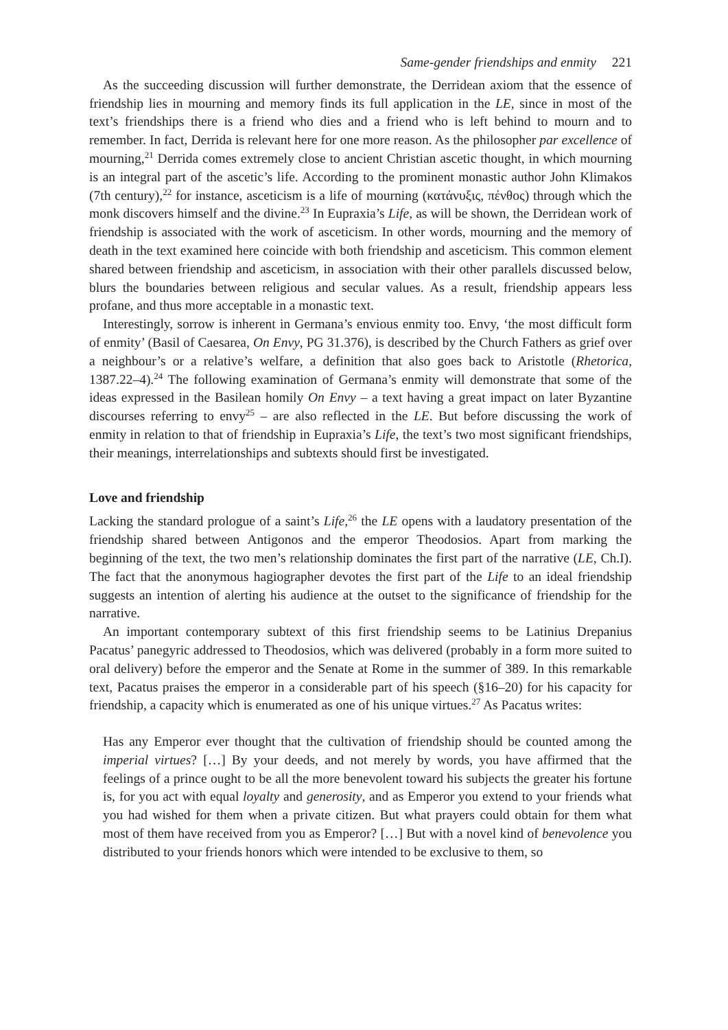Same-gender friendships and enmity 221
As the succeeding discussion will further demonstrate, the Derridean axiom that the essence of friendship lies in mourning and memory finds its full application in the LE, since in most of the text’s friendships there is a friend who dies and a friend who is left behind to mourn and to remember. In fact, Derrida is relevant here for one more reason. As the philosopher par excellence of mourning,<sup>21</sup> Derrida comes extremely close to ancient Christian ascetic thought, in which mourning is an integral part of the ascetic’s life. According to the prominent monastic author John Klimakos (7th century),<sup>22</sup> for instance, asceticism is a life of mourning (κατάνυξις, πένθος) through which the monk discovers himself and the divine.<sup>23</sup> In Eupraxia’s Life, as will be shown, the Derridean work of friendship is associated with the work of asceticism. In other words, mourning and the memory of death in the text examined here coincide with both friendship and asceticism. This common element shared between friendship and asceticism, in association with their other parallels discussed below, blurs the boundaries between religious and secular values. As a result, friendship appears less profane, and thus more acceptable in a monastic text.
Interestingly, sorrow is inherent in Germana’s envious enmity too. Envy, ‘the most difficult form of enmity’ (Basil of Caesarea, On Envy, PG 31.376), is described by the Church Fathers as grief over a neighbour’s or a relative’s welfare, a definition that also goes back to Aristotle (Rhetorica, 1387.22–4).<sup>24</sup> The following examination of Germana’s enmity will demonstrate that some of the ideas expressed in the Basilean homily On Envy – a text having a great impact on later Byzantine discourses referring to envy<sup>25</sup> – are also reflected in the LE. But before discussing the work of enmity in relation to that of friendship in Eupraxia’s Life, the text’s two most significant friendships, their meanings, interrelationships and subtexts should first be investigated.
Love and friendship
Lacking the standard prologue of a saint’s Life,<sup>26</sup> the LE opens with a laudatory presentation of the friendship shared between Antigonos and the emperor Theodosios. Apart from marking the beginning of the text, the two men’s relationship dominates the first part of the narrative (LE, Ch.I). The fact that the anonymous hagiographer devotes the first part of the Life to an ideal friendship suggests an intention of alerting his audience at the outset to the significance of friendship for the narrative.
An important contemporary subtext of this first friendship seems to be Latinius Drepanius Pacatus’ panegyric addressed to Theodosios, which was delivered (probably in a form more suited to oral delivery) before the emperor and the Senate at Rome in the summer of 389. In this remarkable text, Pacatus praises the emperor in a considerable part of his speech (§16–20) for his capacity for friendship, a capacity which is enumerated as one of his unique virtues.<sup>27</sup> As Pacatus writes:
Has any Emperor ever thought that the cultivation of friendship should be counted among the imperial virtues? […] By your deeds, and not merely by words, you have affirmed that the feelings of a prince ought to be all the more benevolent toward his subjects the greater his fortune is, for you act with equal loyalty and generosity, and as Emperor you extend to your friends what you had wished for them when a private citizen. But what prayers could obtain for them what most of them have received from you as Emperor? […] But with a novel kind of benevolence you distributed to your friends honors which were intended to be exclusive to them, so